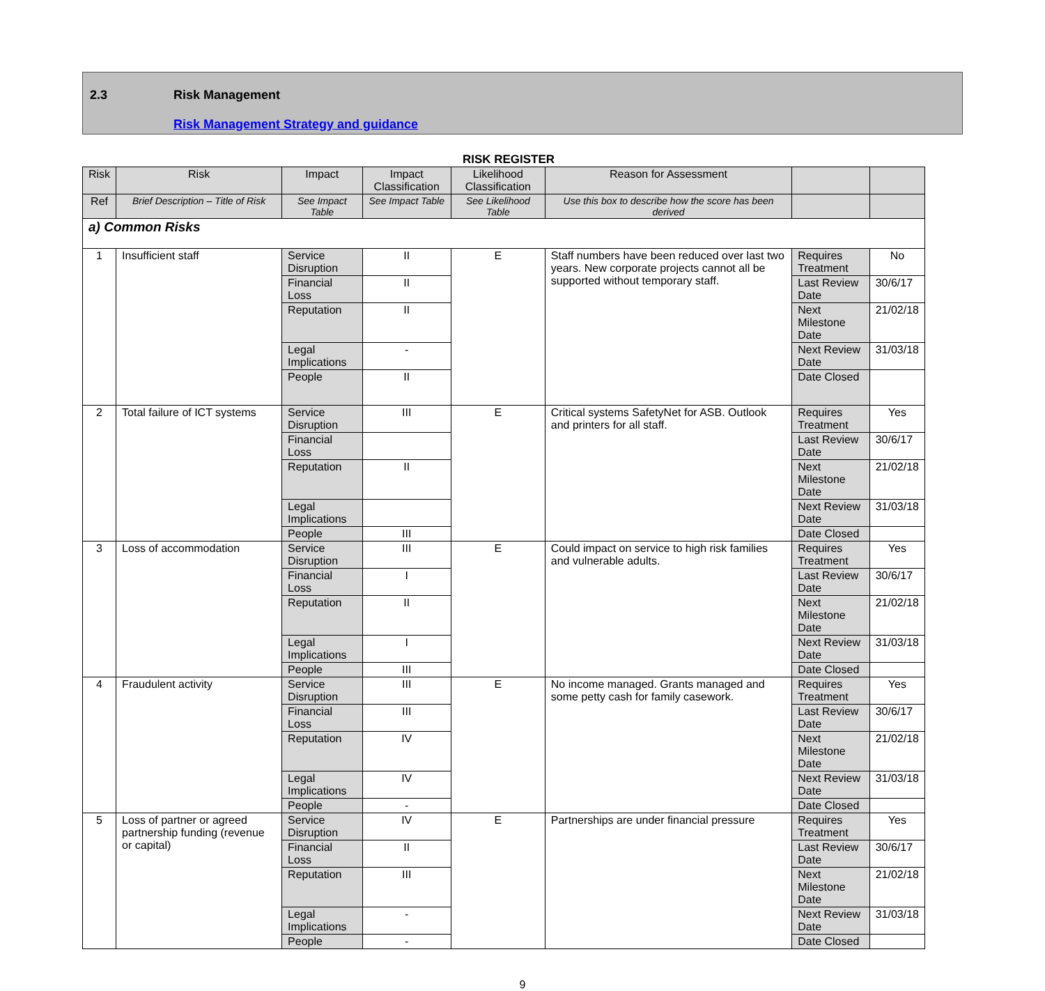2.3 Risk Management
Risk Management Strategy and guidance
RISK REGISTER
| Risk | Risk | Impact | Impact Classification | Likelihood Classification | Reason for Assessment | | |
| --- | --- | --- | --- | --- | --- | --- | --- |
| Ref | Brief Description – Title of Risk | See Impact Table | See Impact Table | See Likelihood Table | Use this box to describe how the score has been derived | | |
| a) Common Risks | | | | | | | |
| 1 | Insufficient staff | Service Disruption | II | E | Staff numbers have been reduced over last two years. New corporate projects cannot all be supported without temporary staff. | Requires Treatment | No |
| | | Financial Loss | II | | | Last Review Date | 30/6/17 |
| | | Reputation | II | | | Next Milestone Date | 21/02/18 |
| | | Legal Implications | - | | | Next Review Date | 31/03/18 |
| | | People | II | | | Date Closed | |
| 2 | Total failure of ICT systems | Service Disruption | III | E | Critical systems SafetyNet for ASB. Outlook and printers for all staff. | Requires Treatment | Yes |
| | | Financial Loss | | | | Last Review Date | 30/6/17 |
| | | Reputation | II | | | Next Milestone Date | 21/02/18 |
| | | Legal Implications | | | | Next Review Date | 31/03/18 |
| | | People | III | | | Date Closed | |
| 3 | Loss of accommodation | Service Disruption | III | E | Could impact on service to high risk families and vulnerable adults. | Requires Treatment | Yes |
| | | Financial Loss | I | | | Last Review Date | 30/6/17 |
| | | Reputation | II | | | Next Milestone Date | 21/02/18 |
| | | Legal Implications | I | | | Next Review Date | 31/03/18 |
| | | People | III | | | Date Closed | |
| 4 | Fraudulent activity | Service Disruption | III | E | No income managed. Grants managed and some petty cash for family casework. | Requires Treatment | Yes |
| | | Financial Loss | III | | | Last Review Date | 30/6/17 |
| | | Reputation | IV | | | Next Milestone Date | 21/02/18 |
| | | Legal Implications | IV | | | Next Review Date | 31/03/18 |
| | | People | - | | | Date Closed | |
| 5 | Loss of partner or agreed partnership funding (revenue or capital) | Service Disruption | IV | E | Partnerships are under financial pressure | Requires Treatment | Yes |
| | | Financial Loss | II | | | Last Review Date | 30/6/17 |
| | | Reputation | III | | | Next Milestone Date | 21/02/18 |
| | | Legal Implications | - | | | Next Review Date | 31/03/18 |
| | | People | - | | | Date Closed | |
9